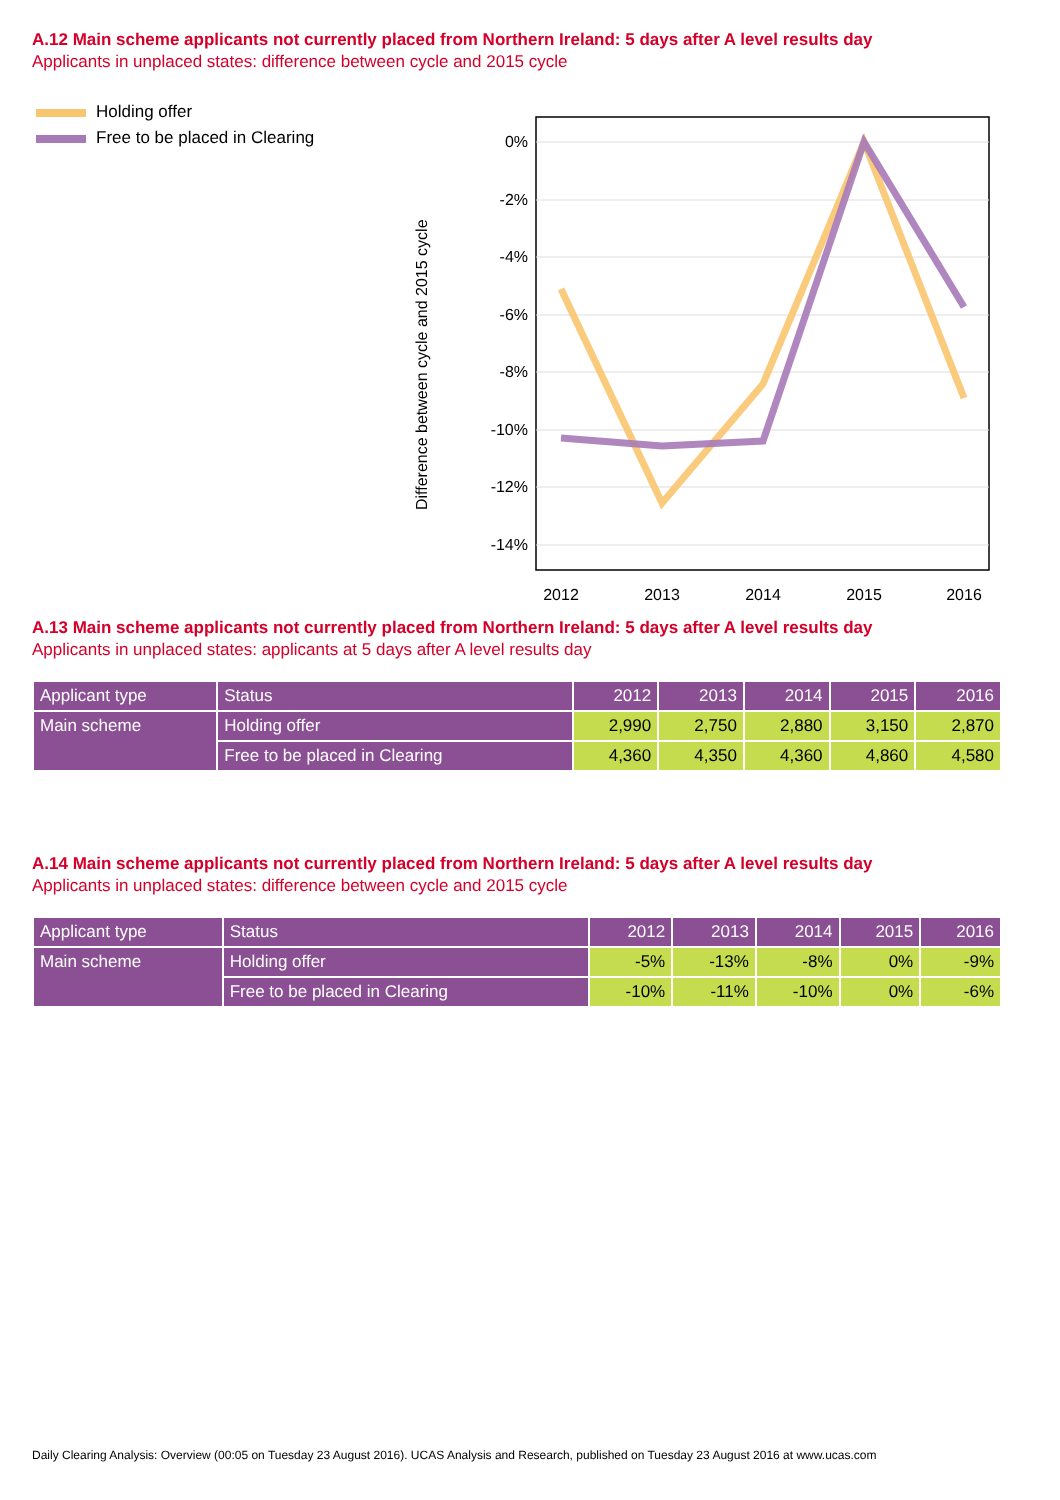A.12 Main scheme applicants not currently placed from Northern Ireland: 5 days after A level results day
Applicants in unplaced states: difference between cycle and 2015 cycle
Holding offer
Free to be placed in Clearing
Difference between cycle and 2015 cycle
0%
-2%
-4%
-6%
-8%
-10%
-12%
-14%
2012
2013
2014
2015
2016
A.13 Main scheme applicants not currently placed from Northern Ireland: 5 days after A level results day
Applicants in unplaced states: applicants at 5 days after A level results day
| Applicant type | Status | 2012 | 2013 | 2014 | 2015 | 2016 |
| --- | --- | --- | --- | --- | --- | --- |
| Main scheme | Holding offer | 2,990 | 2,750 | 2,880 | 3,150 | 2,870 |
| | Free to be placed in Clearing | 4,360 | 4,350 | 4,360 | 4,860 | 4,580 |
A.14 Main scheme applicants not currently placed from Northern Ireland: 5 days after A level results day
Applicants in unplaced states: difference between cycle and 2015 cycle
| Applicant type | Status | 2012 | 2013 | 2014 | 2015 | 2016 |
| --- | --- | --- | --- | --- | --- | --- |
| Main scheme | Holding offer | -5% | -13% | -8% | 0% | -9% |
| | Free to be placed in Clearing | -10% | -11% | -10% | 0% | -6% |
Daily Clearing Analysis: Overview (00:05 on Tuesday 23 August 2016). UCAS Analysis and Research, published on Tuesday 23 August 2016 at www.ucas.com